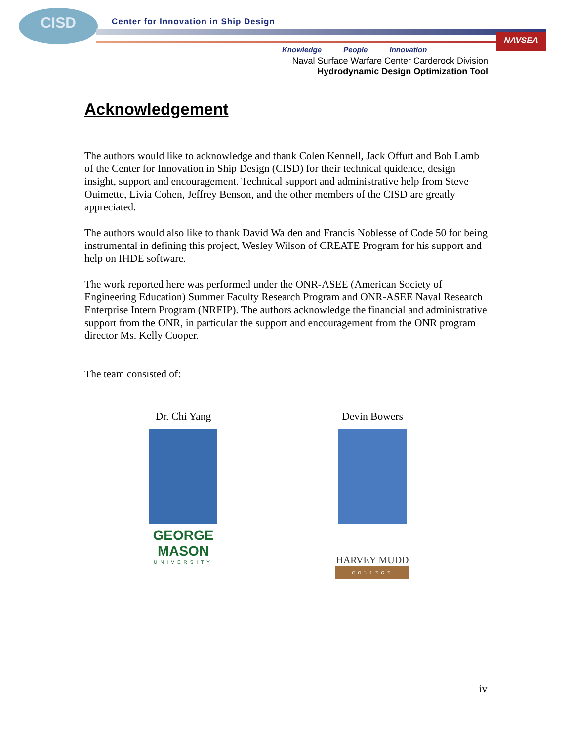CISD
Center for Innovation in Ship Design
NAVSEA
Knowledge People Innovation
Naval Surface Warfare Center Carderock Division
Hydrodynamic Design Optimization Tool
Acknowledgement
The authors would like to acknowledge and thank Colen Kennell, Jack Offutt and Bob Lamb of the Center for Innovation in Ship Design (CISD) for their technical quidence, design insight, support and encouragement. Technical support and administrative help from Steve Ouimette, Livia Cohen, Jeffrey Benson, and the other members of the CISD are greatly appreciated.
The authors would also like to thank David Walden and Francis Noblesse of Code 50 for being instrumental in defining this project, Wesley Wilson of CREATE Program for his support and help on IHDE software.
The work reported here was performed under the ONR-ASEE (American Society of Engineering Education) Summer Faculty Research Program and ONR-ASEE Naval Research Enterprise Intern Program (NREIP). The authors acknowledge the financial and administrative support from the ONR, in particular the support and encouragement from the ONR program director Ms. Kelly Cooper.
The team consisted of:
Dr. Chi Yang
GEORGE
MASON
UNIVERSITY
Devin Bowers
HARVEY MUDD
COLLEGE
iv